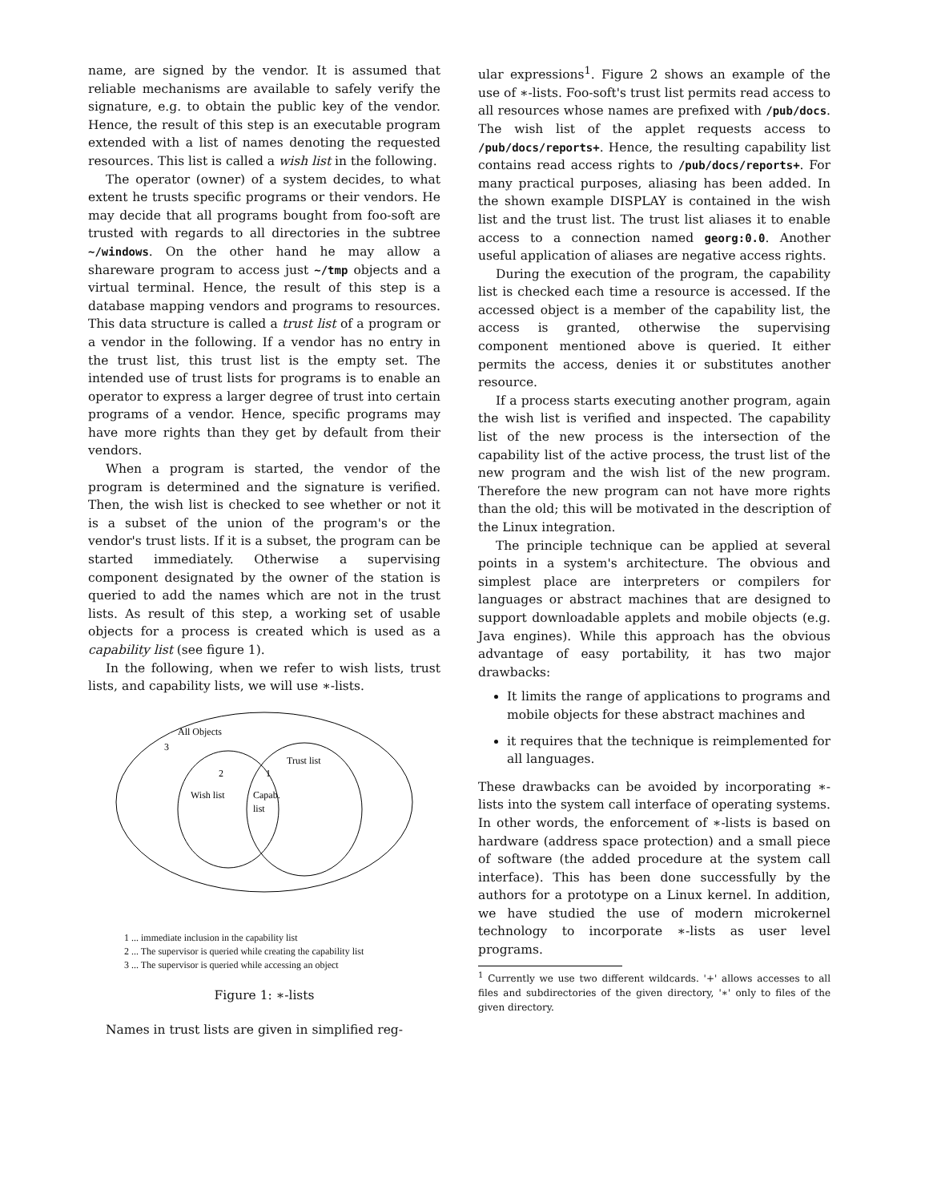name, are signed by the vendor. It is assumed that reliable mechanisms are available to safely verify the signature, e.g. to obtain the public key of the vendor. Hence, the result of this step is an executable program extended with a list of names denoting the requested resources. This list is called a wish list in the following.
The operator (owner) of a system decides, to what extent he trusts specific programs or their vendors. He may decide that all programs bought from foo-soft are trusted with regards to all directories in the subtree ~/windows. On the other hand he may allow a shareware program to access just ~/tmp objects and a virtual terminal. Hence, the result of this step is a database mapping vendors and programs to resources. This data structure is called a trust list of a program or a vendor in the following. If a vendor has no entry in the trust list, this trust list is the empty set. The intended use of trust lists for programs is to enable an operator to express a larger degree of trust into certain programs of a vendor. Hence, specific programs may have more rights than they get by default from their vendors.
When a program is started, the vendor of the program is determined and the signature is verified. Then, the wish list is checked to see whether or not it is a subset of the union of the program's or the vendor's trust lists. If it is a subset, the program can be started immediately. Otherwise a supervising component designated by the owner of the station is queried to add the names which are not in the trust lists. As result of this step, a working set of usable objects for a process is created which is used as a capability list (see figure 1).
In the following, when we refer to wish lists, trust lists, and capability lists, we will use ∗-lists.
All Objects
3
Trust list
2
1
Wish list
Capab.
list
1 ... immediate inclusion in the capability list
2 ... The supervisor is queried while creating the capability list
3 ... The supervisor is queried while accessing an object
Figure 1: ∗-lists
Names in trust lists are given in simplified reg-
ular expressions<sup>1</sup>. Figure 2 shows an example of the use of ∗-lists. Foo-soft's trust list permits read access to all resources whose names are prefixed with /pub/docs. The wish list of the applet requests access to /pub/docs/reports+. Hence, the resulting capability list contains read access rights to /pub/docs/reports+. For many practical purposes, aliasing has been added. In the shown example DISPLAY is contained in the wish list and the trust list. The trust list aliases it to enable access to a connection named georg:0.0. Another useful application of aliases are negative access rights.
During the execution of the program, the capability list is checked each time a resource is accessed. If the accessed object is a member of the capability list, the access is granted, otherwise the supervising component mentioned above is queried. It either permits the access, denies it or substitutes another resource.
If a process starts executing another program, again the wish list is verified and inspected. The capability list of the new process is the intersection of the capability list of the active process, the trust list of the new program and the wish list of the new program. Therefore the new program can not have more rights than the old; this will be motivated in the description of the Linux integration.
The principle technique can be applied at several points in a system's architecture. The obvious and simplest place are interpreters or compilers for languages or abstract machines that are designed to support downloadable applets and mobile objects (e.g. Java engines). While this approach has the obvious advantage of easy portability, it has two major drawbacks:
It limits the range of applications to programs and mobile objects for these abstract machines and
it requires that the technique is reimplemented for all languages.
These drawbacks can be avoided by incorporating ∗-lists into the system call interface of operating systems. In other words, the enforcement of ∗-lists is based on hardware (address space protection) and a small piece of software (the added procedure at the system call interface). This has been done successfully by the authors for a prototype on a Linux kernel. In addition, we have studied the use of modern microkernel technology to incorporate ∗-lists as user level programs.
<sup>1</sup> Currently we use two different wildcards. '+' allows accesses to all files and subdirectories of the given directory, '∗' only to files of the given directory.